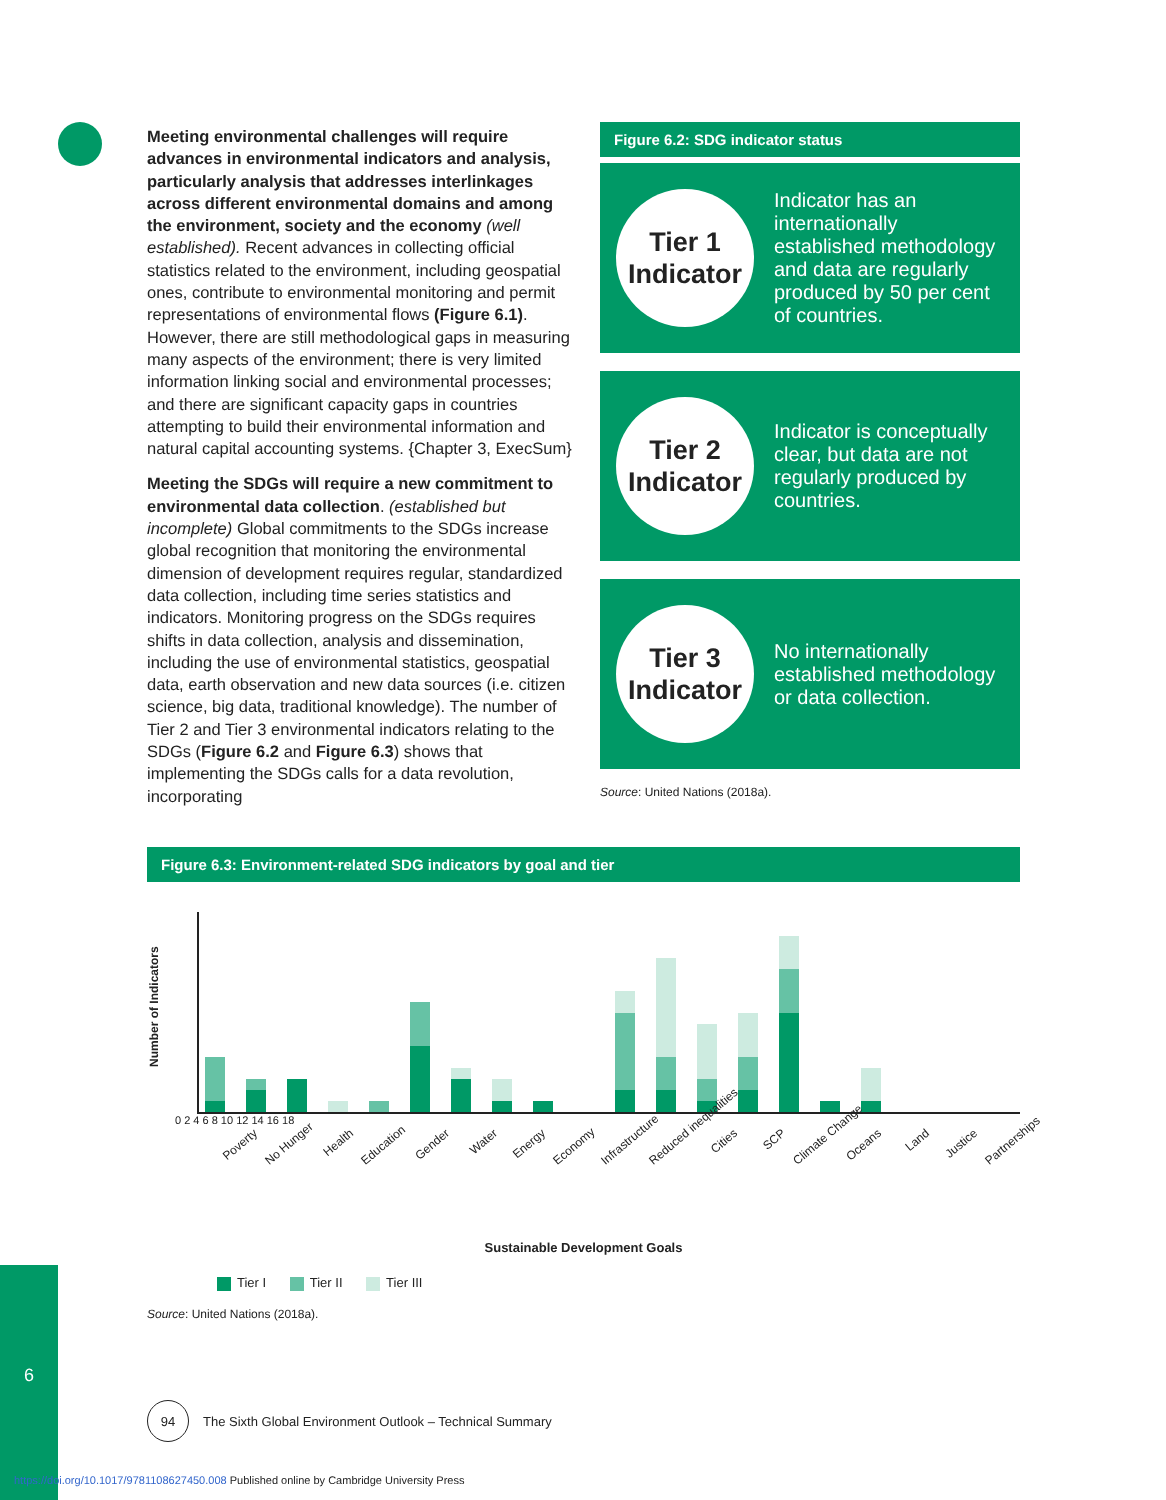6
Meeting environmental challenges will require advances in environmental indicators and analysis, particularly analysis that addresses interlinkages across different environmental domains and among the environment, society and the economy (well established). Recent advances in collecting official statistics related to the environment, including geospatial ones, contribute to environmental monitoring and permit representations of environmental flows (Figure 6.1). However, there are still methodological gaps in measuring many aspects of the environment; there is very limited information linking social and environmental processes; and there are significant capacity gaps in countries attempting to build their environmental information and natural capital accounting systems. {Chapter 3, ExecSum}
Meeting the SDGs will require a new commitment to environmental data collection. (established but incomplete) Global commitments to the SDGs increase global recognition that monitoring the environmental dimension of development requires regular, standardized data collection, including time series statistics and indicators. Monitoring progress on the SDGs requires shifts in data collection, analysis and dissemination, including the use of environmental statistics, geospatial data, earth observation and new data sources (i.e. citizen science, big data, traditional knowledge). The number of Tier 2 and Tier 3 environmental indicators relating to the SDGs (Figure 6.2 and Figure 6.3) shows that implementing the SDGs calls for a data revolution, incorporating
Figure 6.2: SDG indicator status
Tier 1
Indicator
Indicator has an internationally established methodology and data are regularly produced by 50 per cent of countries.
Tier 2
Indicator
Indicator is conceptually clear, but data are not regularly produced by countries.
Tier 3
Indicator
No internationally established methodology or data collection.
Source: United Nations (2018a).
Figure 6.3: Environment-related SDG indicators by goal and tier
Number of Indicators
0 2 4 6 8 10 12 14 16 18
Poverty No Hunger Health Education Gender Water Energy Economy Infrastructure Reduced inequalities Cities SCP Climate Change Oceans Land Justice Partnerships
Sustainable Development Goals
Tier I Tier II Tier III
Source: United Nations (2018a).
94
The Sixth Global Environment Outlook – Technical Summary
https://doi.org/10.1017/9781108627450.008 Published online by Cambridge University Press